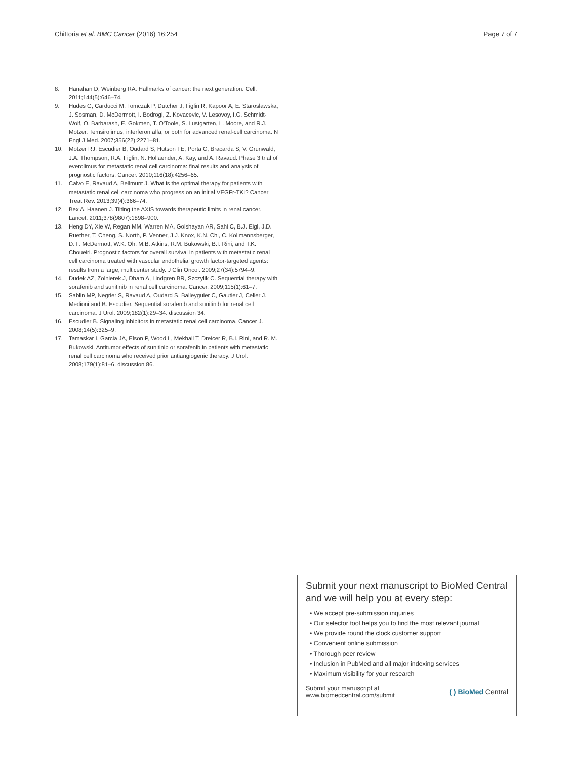Chittoria et al. BMC Cancer (2016) 16:254 Page 7 of 7
8. Hanahan D, Weinberg RA. Hallmarks of cancer: the next generation. Cell. 2011;144(5):646–74.
9. Hudes G, Carducci M, Tomczak P, Dutcher J, Figlin R, Kapoor A, E. Staroslawska, J. Sosman, D. McDermott, I. Bodrogi, Z. Kovacevic, V. Lesovoy, I.G. Schmidt-Wolf, O. Barbarash, E. Gokmen, T. O'Toole, S. Lustgarten, L. Moore, and R.J. Motzer. Temsirolimus, interferon alfa, or both for advanced renal-cell carcinoma. N Engl J Med. 2007;356(22):2271–81.
10. Motzer RJ, Escudier B, Oudard S, Hutson TE, Porta C, Bracarda S, V. Grunwald, J.A. Thompson, R.A. Figlin, N. Hollaender, A. Kay, and A. Ravaud. Phase 3 trial of everolimus for metastatic renal cell carcinoma: final results and analysis of prognostic factors. Cancer. 2010;116(18):4256–65.
11. Calvo E, Ravaud A, Bellmunt J. What is the optimal therapy for patients with metastatic renal cell carcinoma who progress on an initial VEGFr-TKI? Cancer Treat Rev. 2013;39(4):366–74.
12. Bex A, Haanen J. Tilting the AXIS towards therapeutic limits in renal cancer. Lancet. 2011;378(9807):1898–900.
13. Heng DY, Xie W, Regan MM, Warren MA, Golshayan AR, Sahi C, B.J. Eigl, J.D. Ruether, T. Cheng, S. North, P. Venner, J.J. Knox, K.N. Chi, C. Kollmannsberger, D. F. McDermott, W.K. Oh, M.B. Atkins, R.M. Bukowski, B.I. Rini, and T.K. Choueiri. Prognostic factors for overall survival in patients with metastatic renal cell carcinoma treated with vascular endothelial growth factor-targeted agents: results from a large, multicenter study. J Clin Oncol. 2009;27(34):5794–9.
14. Dudek AZ, Zolnierek J, Dham A, Lindgren BR, Szczylik C. Sequential therapy with sorafenib and sunitinib in renal cell carcinoma. Cancer. 2009;115(1):61–7.
15. Sablin MP, Negrier S, Ravaud A, Oudard S, Balleyguier C, Gautier J, Celier J. Medioni and B. Escudier. Sequential sorafenib and sunitinib for renal cell carcinoma. J Urol. 2009;182(1):29–34. discussion 34.
16. Escudier B. Signaling inhibitors in metastatic renal cell carcinoma. Cancer J. 2008;14(5):325–9.
17. Tamaskar I, Garcia JA, Elson P, Wood L, Mekhail T, Dreicer R, B.I. Rini, and R. M. Bukowski. Antitumor effects of sunitinib or sorafenib in patients with metastatic renal cell carcinoma who received prior antiangiogenic therapy. J Urol. 2008;179(1):81–6. discussion 86.
Submit your next manuscript to BioMed Central and we will help you at every step:
• We accept pre-submission inquiries
• Our selector tool helps you to find the most relevant journal
• We provide round the clock customer support
• Convenient online submission
• Thorough peer review
• Inclusion in PubMed and all major indexing services
• Maximum visibility for your research
Submit your manuscript at
www.biomedcentral.com/submit ( ) BioMed Central